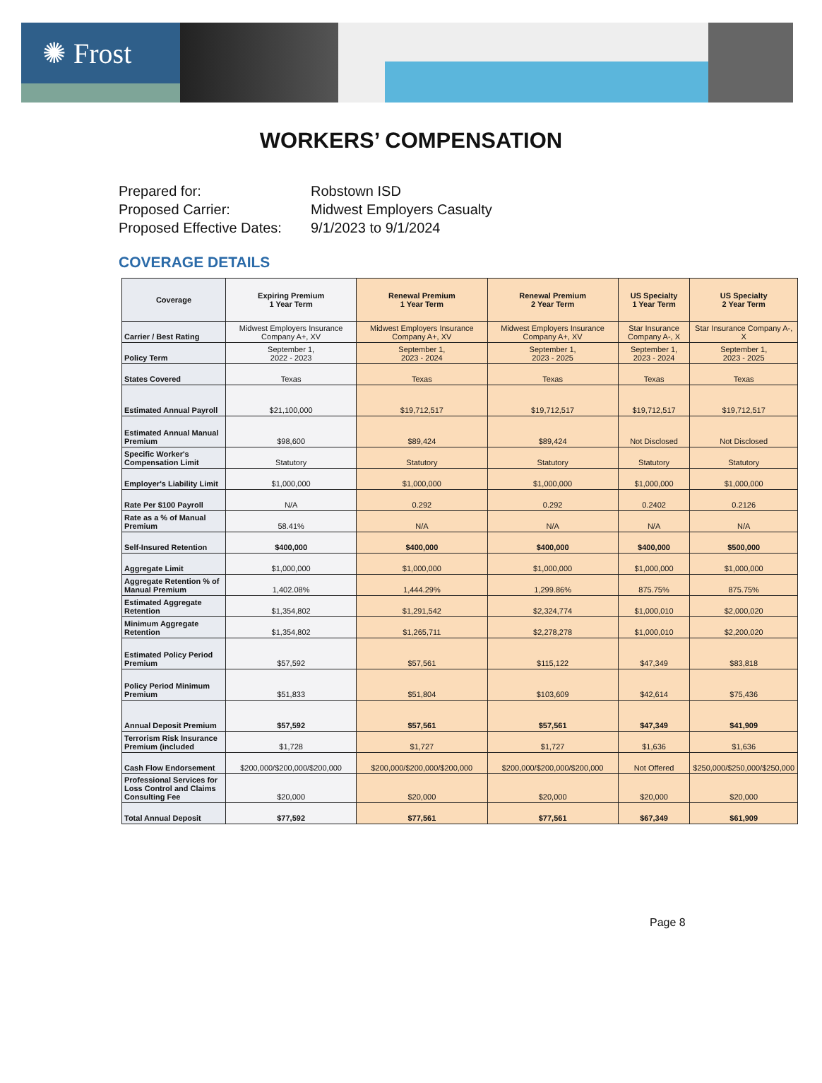✺ Frost
WORKERS’ COMPENSATION
Prepared for:
Robstown ISD
Proposed Carrier:
Midwest Employers Casualty
Proposed Effective Dates:
9/1/2023 to 9/1/2024
COVERAGE DETAILS
| Coverage | Expiring Premium 1 Year Term | Renewal Premium 1 Year Term | Renewal Premium 2 Year Term | US Specialty 1 Year Term | US Specialty 2 Year Term |
| --- | --- | --- | --- | --- | --- |
| Carrier / Best Rating | Midwest Employers Insurance Company A+, XV | Midwest Employers Insurance Company A+, XV | Midwest Employers Insurance Company A+, XV | Star Insurance Company A-, X | Star Insurance Company A-, X |
| Policy Term | September 1, 2022 - 2023 | September 1, 2023 - 2024 | September 1, 2023 - 2025 | September 1, 2023 - 2024 | September 1, 2023 - 2025 |
| States Covered | Texas | Texas | Texas | Texas | Texas |
| Estimated Annual Payroll | $21,100,000 | $19,712,517 | $19,712,517 | $19,712,517 | $19,712,517 |
| Estimated Annual Manual Premium | $98,600 | $89,424 | $89,424 | Not Disclosed | Not Disclosed |
| Specific Worker's Compensation Limit | Statutory | Statutory | Statutory | Statutory | Statutory |
| Employer's Liability Limit | $1,000,000 | $1,000,000 | $1,000,000 | $1,000,000 | $1,000,000 |
| Rate Per $100 Payroll | N/A | 0.292 | 0.292 | 0.2402 | 0.2126 |
| Rate as a % of Manual Premium | 58.41% | N/A | N/A | N/A | N/A |
| Self-Insured Retention | $400,000 | $400,000 | $400,000 | $400,000 | $500,000 |
| Aggregate Limit | $1,000,000 | $1,000,000 | $1,000,000 | $1,000,000 | $1,000,000 |
| Aggregate Retention % of Manual Premium | 1,402.08% | 1,444.29% | 1,299.86% | 875.75% | 875.75% |
| Estimated Aggregate Retention | $1,354,802 | $1,291,542 | $2,324,774 | $1,000,010 | $2,000,020 |
| Minimum Aggregate Retention | $1,354,802 | $1,265,711 | $2,278,278 | $1,000,010 | $2,200,020 |
| Estimated Policy Period Premium | $57,592 | $57,561 | $115,122 | $47,349 | $83,818 |
| Policy Period Minimum Premium | $51,833 | $51,804 | $103,609 | $42,614 | $75,436 |
| Annual Deposit Premium | $57,592 | $57,561 | $57,561 | $47,349 | $41,909 |
| Terrorism Risk Insurance Premium (included | $1,728 | $1,727 | $1,727 | $1,636 | $1,636 |
| Cash Flow Endorsement | $200,000/$200,000/$200,000 | $200,000/$200,000/$200,000 | $200,000/$200,000/$200,000 | Not Offered | $250,000/$250,000/$250,000 |
| Professional Services for Loss Control and Claims Consulting Fee | $20,000 | $20,000 | $20,000 | $20,000 | $20,000 |
| Total Annual Deposit | $77,592 | $77,561 | $77,561 | $67,349 | $61,909 |
Page 8